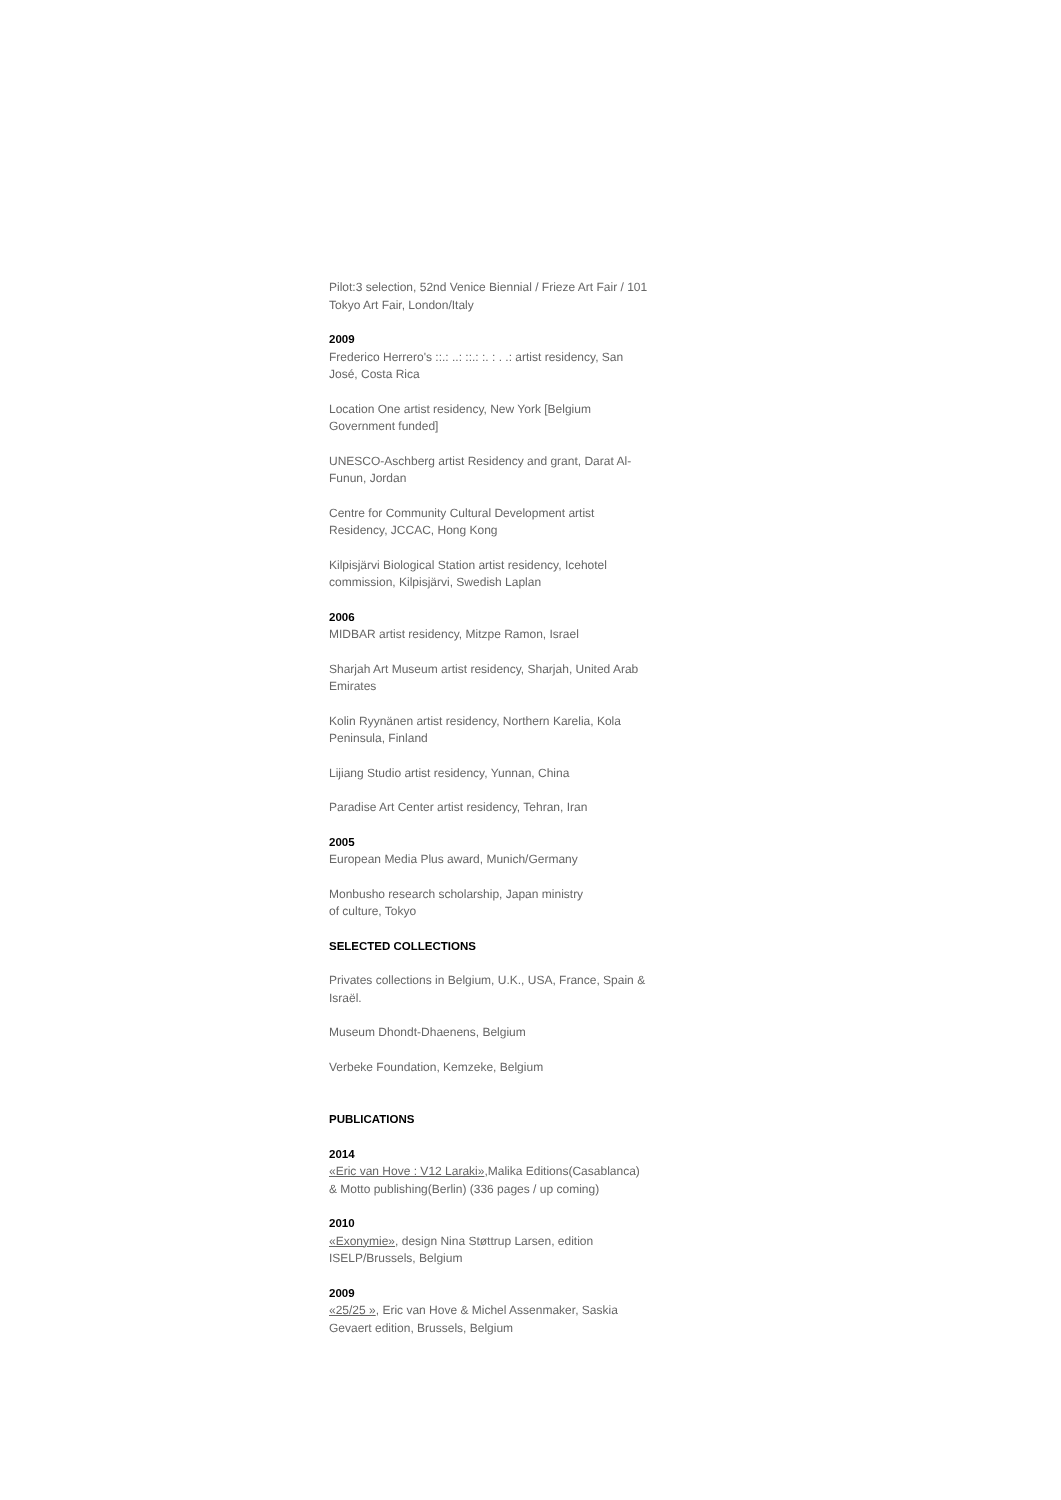Pilot:3 selection, 52nd Venice Biennial / Frieze Art Fair / 101 Tokyo Art Fair, London/Italy
2009
Frederico Herrero's ::.: ..: ::.: :. : . .: artist residency, San José, Costa Rica
Location One artist residency, New York [Belgium Government funded]
UNESCO-Aschberg artist Residency and grant, Darat Al-Funun, Jordan
Centre for Community Cultural Development artist Residency, JCCAC, Hong Kong
Kilpisjärvi Biological Station artist residency, Icehotel commission, Kilpisjärvi, Swedish Laplan
2006
MIDBAR artist residency, Mitzpe Ramon, Israel
Sharjah Art Museum artist residency, Sharjah, United Arab Emirates
Kolin Ryynänen artist residency, Northern Karelia, Kola Peninsula, Finland
Lijiang Studio artist residency, Yunnan, China
Paradise Art Center artist residency, Tehran, Iran
2005
European Media Plus award, Munich/Germany
Monbusho research scholarship, Japan ministry
of culture, Tokyo
SELECTED COLLECTIONS
Privates collections in Belgium, U.K., USA, France, Spain & Israël.
Museum Dhondt-Dhaenens, Belgium
Verbeke Foundation, Kemzeke, Belgium
PUBLICATIONS
2014
«Eric van Hove : V12 Laraki»,Malika Editions(Casablanca) & Motto publishing(Berlin) (336 pages / up coming)
2010
«Exonymie», design Nina Støttrup Larsen, edition ISELP/Brussels, Belgium
2009
«25/25 », Eric van Hove & Michel Assenmaker, Saskia Gevaert edition, Brussels, Belgium